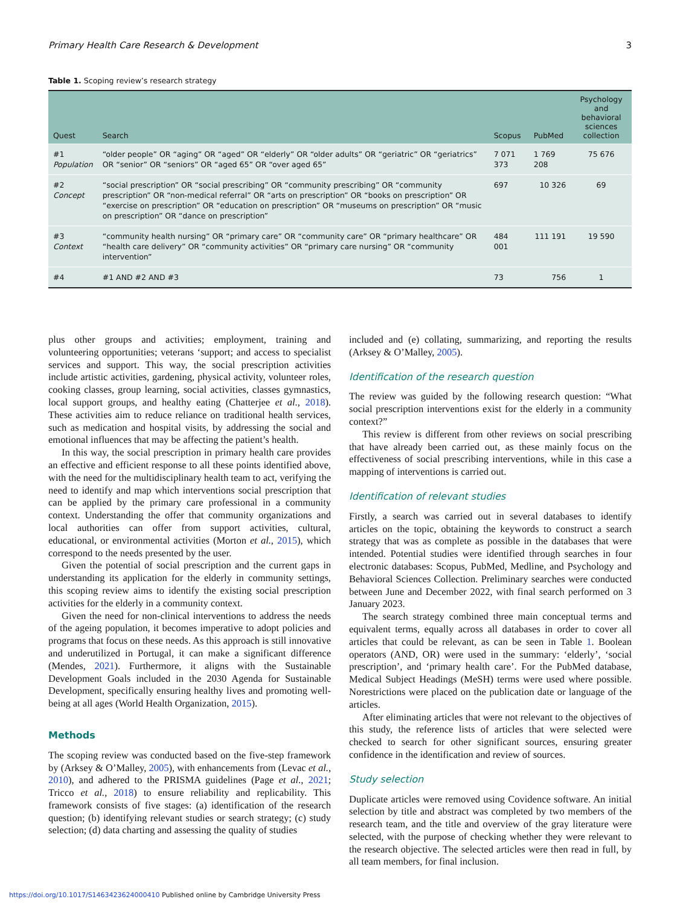Primary Health Care Research & Development 3
Table 1. Scoping review’s research strategy
| Quest | Search | Scopus | PubMed | Psychology and behavioral sciences collection |
| --- | --- | --- | --- | --- |
| #1 Population | “older people” OR “aging” OR “aged” OR “elderly” OR “older adults” OR “geriatric” OR “geriatrics” OR “senior” OR “seniors” OR “aged 65” OR “over aged 65” | 7 071 373 | 1 769 208 | 75 676 |
| #2 Concept | “social prescription” OR “social prescribing” OR “community prescribing” OR “community prescription” OR “non-medical referral” OR “arts on prescription” OR “books on prescription” OR “exercise on prescription” OR “education on prescription” OR “museums on prescription” OR “music on prescription” OR “dance on prescription” | 697 | 10 326 | 69 |
| #3 Context | “community health nursing” OR “primary care” OR “community care” OR “primary healthcare” OR “health care delivery” OR “community activities” OR “primary care nursing” OR “community intervention” | 484 001 | 111 191 | 19 590 |
| #4 | #1 AND #2 AND #3 | 73 | 756 | 1 |
plus other groups and activities; employment, training and volunteering opportunities; veterans ‘support; and access to specialist services and support. This way, the social prescription activities include artistic activities, gardening, physical activity, volunteer roles, cooking classes, group learning, social activities, classes gymnastics, local support groups, and healthy eating (Chatterjee et al., 2018). These activities aim to reduce reliance on traditional health services, such as medication and hospital visits, by addressing the social and emotional influences that may be affecting the patient’s health.
In this way, the social prescription in primary health care provides an effective and efficient response to all these points identified above, with the need for the multidisciplinary health team to act, verifying the need to identify and map which interventions social prescription that can be applied by the primary care professional in a community context. Understanding the offer that community organizations and local authorities can offer from support activities, cultural, educational, or environmental activities (Morton et al., 2015), which correspond to the needs presented by the user.
Given the potential of social prescription and the current gaps in understanding its application for the elderly in community settings, this scoping review aims to identify the existing social prescription activities for the elderly in a community context.
Given the need for non-clinical interventions to address the needs of the ageing population, it becomes imperative to adopt policies and programs that focus on these needs. As this approach is still innovative and underutilized in Portugal, it can make a significant difference (Mendes, 2021). Furthermore, it aligns with the Sustainable Development Goals included in the 2030 Agenda for Sustainable Development, specifically ensuring healthy lives and promoting well-being at all ages (World Health Organization, 2015).
Methods
The scoping review was conducted based on the five-step framework by (Arksey & O’Malley, 2005), with enhancements from (Levac et al., 2010), and adhered to the PRISMA guidelines (Page et al., 2021; Tricco et al., 2018) to ensure reliability and replicability. This framework consists of five stages: (a) identification of the research question; (b) identifying relevant studies or search strategy; (c) study selection; (d) data charting and assessing the quality of studies
included and (e) collating, summarizing, and reporting the results (Arksey & O’Malley, 2005).
Identification of the research question
The review was guided by the following research question: “What social prescription interventions exist for the elderly in a community context?”
This review is different from other reviews on social prescribing that have already been carried out, as these mainly focus on the effectiveness of social prescribing interventions, while in this case a mapping of interventions is carried out.
Identification of relevant studies
Firstly, a search was carried out in several databases to identify articles on the topic, obtaining the keywords to construct a search strategy that was as complete as possible in the databases that were intended. Potential studies were identified through searches in four electronic databases: Scopus, PubMed, Medline, and Psychology and Behavioral Sciences Collection. Preliminary searches were conducted between June and December 2022, with final search performed on 3 January 2023.
The search strategy combined three main conceptual terms and equivalent terms, equally across all databases in order to cover all articles that could be relevant, as can be seen in Table 1. Boolean operators (AND, OR) were used in the summary: ‘elderly’, ‘social prescription’, and ‘primary health care’. For the PubMed database, Medical Subject Headings (MeSH) terms were used where possible. Norestrictions were placed on the publication date or language of the articles.
After eliminating articles that were not relevant to the objectives of this study, the reference lists of articles that were selected were checked to search for other significant sources, ensuring greater confidence in the identification and review of sources.
Study selection
Duplicate articles were removed using Covidence software. An initial selection by title and abstract was completed by two members of the research team, and the title and overview of the gray literature were selected, with the purpose of checking whether they were relevant to the research objective. The selected articles were then read in full, by all team members, for final inclusion.
https://doi.org/10.1017/S1463423624000410 Published online by Cambridge University Press